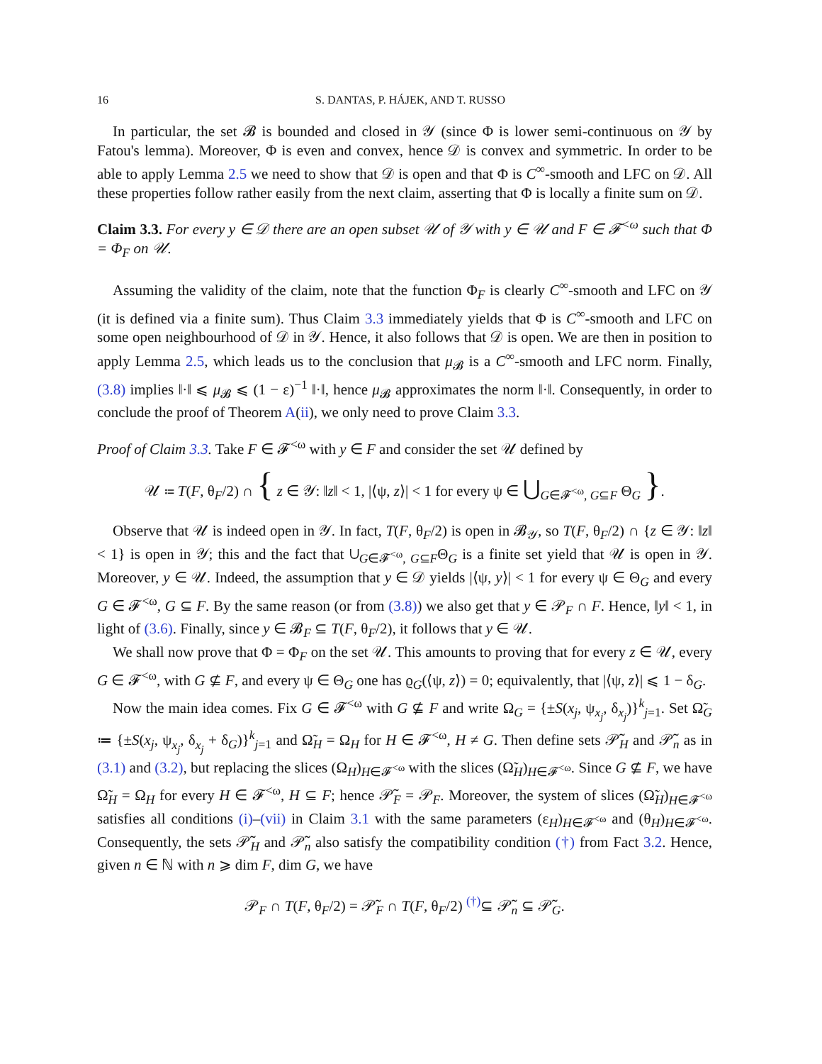16 S. DANTAS, P. HÁJEK, AND T. RUSSO
In particular, the set 𝓑 is bounded and closed in 𝒴 (since Φ is lower semi-continuous on 𝒴 by Fatou's lemma). Moreover, Φ is even and convex, hence 𝒟 is convex and symmetric. In order to be able to apply Lemma 2.5 we need to show that 𝒟 is open and that Φ is C<sup>∞</sup>-smooth and LFC on 𝒟. All these properties follow rather easily from the next claim, asserting that Φ is locally a finite sum on 𝒟.
Claim 3.3. For every y ∈ 𝒟 there are an open subset 𝒰 of 𝒴 with y ∈ 𝒰 and F ∈ 𝓕<sup><ω</sup> such that Φ = Φ<sub>F</sub> on 𝒰.
Assuming the validity of the claim, note that the function Φ<sub>F</sub> is clearly C<sup>∞</sup>-smooth and LFC on 𝒴 (it is defined via a finite sum). Thus Claim 3.3 immediately yields that Φ is C<sup>∞</sup>-smooth and LFC on some open neighbourhood of 𝒟 in 𝒴. Hence, it also follows that 𝒟 is open. We are then in position to apply Lemma 2.5, which leads us to the conclusion that μ<sub>𝓑</sub> is a C<sup>∞</sup>-smooth and LFC norm. Finally, (3.8) implies ‖·‖ ⩽ μ<sub>𝓑</sub> ⩽ (1 − ε)<sup>−1</sup> ‖·‖, hence μ<sub>𝓑</sub> approximates the norm ‖·‖. Consequently, in order to conclude the proof of Theorem A(ii), we only need to prove Claim 3.3.
Proof of Claim 3.3. Take F ∈ 𝓕<sup><ω</sup> with y ∈ F and consider the set 𝒰 defined by
𝒰 ≔ T(F, θ<sub>F</sub>/2) ∩ { z ∈ 𝒴: ‖z‖ < 1, |⟨ψ, z⟩| < 1 for every ψ ∈ ⋃<sub>G∈𝓕<sup><ω</sup>, G⊆F</sub> Θ<sub>G</sub> }.
Observe that 𝒰 is indeed open in 𝒴. In fact, T(F, θ<sub>F</sub>/2) is open in 𝓑<sub>𝒴</sub>, so T(F, θ<sub>F</sub>/2) ∩ {z ∈ 𝒴: ‖z‖ < 1} is open in 𝒴; this and the fact that ∪<sub>G∈𝓕<sup><ω</sup>, G⊆F</sub>Θ<sub>G</sub> is a finite set yield that 𝒰 is open in 𝒴. Moreover, y ∈ 𝒰. Indeed, the assumption that y ∈ 𝒟 yields |⟨ψ, y⟩| < 1 for every ψ ∈ Θ<sub>G</sub> and every G ∈ 𝓕<sup><ω</sup>, G ⊆ F. By the same reason (or from (3.8)) we also get that y ∈ 𝒫<sub>F</sub> ∩ F. Hence, ‖y‖ < 1, in light of (3.6). Finally, since y ∈ 𝓑<sub>F</sub> ⊆ T(F, θ<sub>F</sub>/2), it follows that y ∈ 𝒰.
We shall now prove that Φ = Φ<sub>F</sub> on the set 𝒰. This amounts to proving that for every z ∈ 𝒰, every G ∈ 𝓕<sup><ω</sup>, with G ⊈ F, and every ψ ∈ Θ<sub>G</sub> one has ϱ<sub>G</sub>(⟨ψ, z⟩) = 0; equivalently, that |⟨ψ, z⟩| ⩽ 1 − δ<sub>G</sub>.
Now the main idea comes. Fix G ∈ 𝓕<sup><ω</sup> with G ⊈ F and write Ω<sub>G</sub> = {±S(x<sub>j</sub>, ψ<sub>x<sub>j</sub></sub>, δ<sub>x<sub>j</sub></sub>)}<sup>k</sup><sub>j=1</sub>. Set Ω̃<sub>G</sub> ≔ {±S(x<sub>j</sub>, ψ<sub>x<sub>j</sub></sub>, δ<sub>x<sub>j</sub></sub> + δ<sub>G</sub>)}<sup>k</sup><sub>j=1</sub> and Ω̃<sub>H</sub> = Ω<sub>H</sub> for H ∈ 𝓕<sup><ω</sup>, H ≠ G. Then define sets 𝒫̃<sub>H</sub> and 𝒫̃<sub>n</sub> as in (3.1) and (3.2), but replacing the slices (Ω<sub>H</sub>)<sub>H∈𝓕<sup><ω</sup></sub> with the slices (Ω̃<sub>H</sub>)<sub>H∈𝓕<sup><ω</sup></sub>. Since G ⊈ F, we have Ω̃<sub>H</sub> = Ω<sub>H</sub> for every H ∈ 𝓕<sup><ω</sup>, H ⊆ F; hence 𝒫̃<sub>F</sub> = 𝒫<sub>F</sub>. Moreover, the system of slices (Ω̃<sub>H</sub>)<sub>H∈𝓕<sup><ω</sup></sub> satisfies all conditions (i)–(vii) in Claim 3.1 with the same parameters (ε<sub>H</sub>)<sub>H∈𝓕<sup><ω</sup></sub> and (θ<sub>H</sub>)<sub>H∈𝓕<sup><ω</sup></sub>. Consequently, the sets 𝒫̃<sub>H</sub> and 𝒫̃<sub>n</sub> also satisfy the compatibility condition (†) from Fact 3.2. Hence, given n ∈ ℕ with n ⩾ dim F, dim G, we have
𝒫<sub>F</sub> ∩ T(F, θ<sub>F</sub>/2) = 𝒫̃<sub>F</sub> ∩ T(F, θ<sub>F</sub>/2) <sup>(†)</sup>⊆ 𝒫̃<sub>n</sub> ⊆ 𝒫̃<sub>G</sub>.